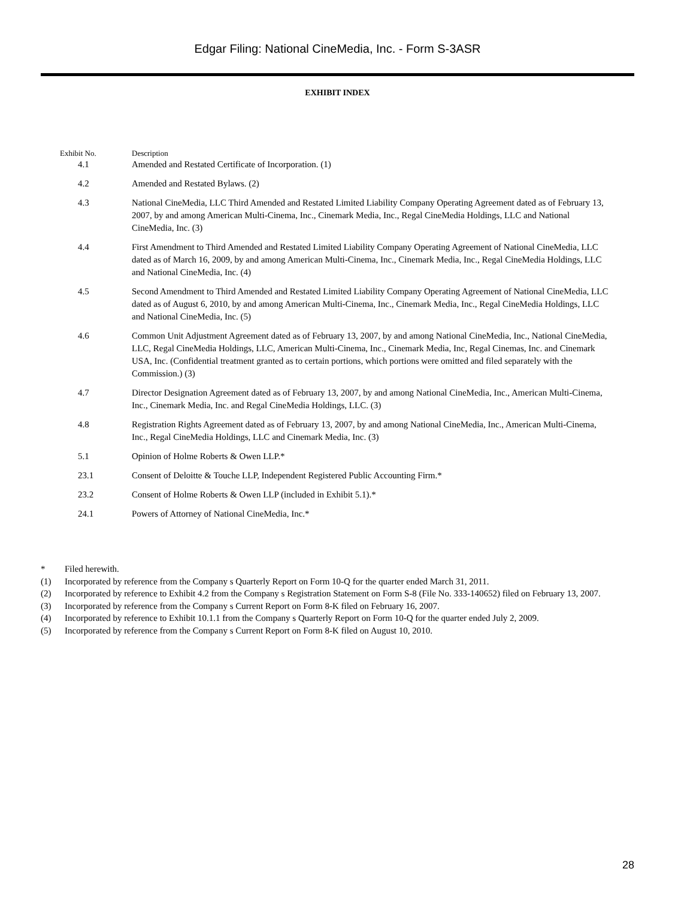Edgar Filing: National CineMedia, Inc. - Form S-3ASR
EXHIBIT INDEX
| Exhibit No. | Description |
| --- | --- |
| 4.1 | Amended and Restated Certificate of Incorporation. (1) |
| 4.2 | Amended and Restated Bylaws. (2) |
| 4.3 | National CineMedia, LLC Third Amended and Restated Limited Liability Company Operating Agreement dated as of February 13, 2007, by and among American Multi-Cinema, Inc., Cinemark Media, Inc., Regal CineMedia Holdings, LLC and National CineMedia, Inc. (3) |
| 4.4 | First Amendment to Third Amended and Restated Limited Liability Company Operating Agreement of National CineMedia, LLC dated as of March 16, 2009, by and among American Multi-Cinema, Inc., Cinemark Media, Inc., Regal CineMedia Holdings, LLC and National CineMedia, Inc. (4) |
| 4.5 | Second Amendment to Third Amended and Restated Limited Liability Company Operating Agreement of National CineMedia, LLC dated as of August 6, 2010, by and among American Multi-Cinema, Inc., Cinemark Media, Inc., Regal CineMedia Holdings, LLC and National CineMedia, Inc. (5) |
| 4.6 | Common Unit Adjustment Agreement dated as of February 13, 2007, by and among National CineMedia, Inc., National CineMedia, LLC, Regal CineMedia Holdings, LLC, American Multi-Cinema, Inc., Cinemark Media, Inc, Regal Cinemas, Inc. and Cinemark USA, Inc. (Confidential treatment granted as to certain portions, which portions were omitted and filed separately with the Commission.) (3) |
| 4.7 | Director Designation Agreement dated as of February 13, 2007, by and among National CineMedia, Inc., American Multi-Cinema, Inc., Cinemark Media, Inc. and Regal CineMedia Holdings, LLC. (3) |
| 4.8 | Registration Rights Agreement dated as of February 13, 2007, by and among National CineMedia, Inc., American Multi-Cinema, Inc., Regal CineMedia Holdings, LLC and Cinemark Media, Inc. (3) |
| 5.1 | Opinion of Holme Roberts & Owen LLP.* |
| 23.1 | Consent of Deloitte & Touche LLP, Independent Registered Public Accounting Firm.* |
| 23.2 | Consent of Holme Roberts & Owen LLP (included in Exhibit 5.1).* |
| 24.1 | Powers of Attorney of National CineMedia, Inc.* |
* Filed herewith.
(1) Incorporated by reference from the Company s Quarterly Report on Form 10-Q for the quarter ended March 31, 2011.
(2) Incorporated by reference to Exhibit 4.2 from the Company s Registration Statement on Form S-8 (File No. 333-140652) filed on February 13, 2007.
(3) Incorporated by reference from the Company s Current Report on Form 8-K filed on February 16, 2007.
(4) Incorporated by reference to Exhibit 10.1.1 from the Company s Quarterly Report on Form 10-Q for the quarter ended July 2, 2009.
(5) Incorporated by reference from the Company s Current Report on Form 8-K filed on August 10, 2010.
28